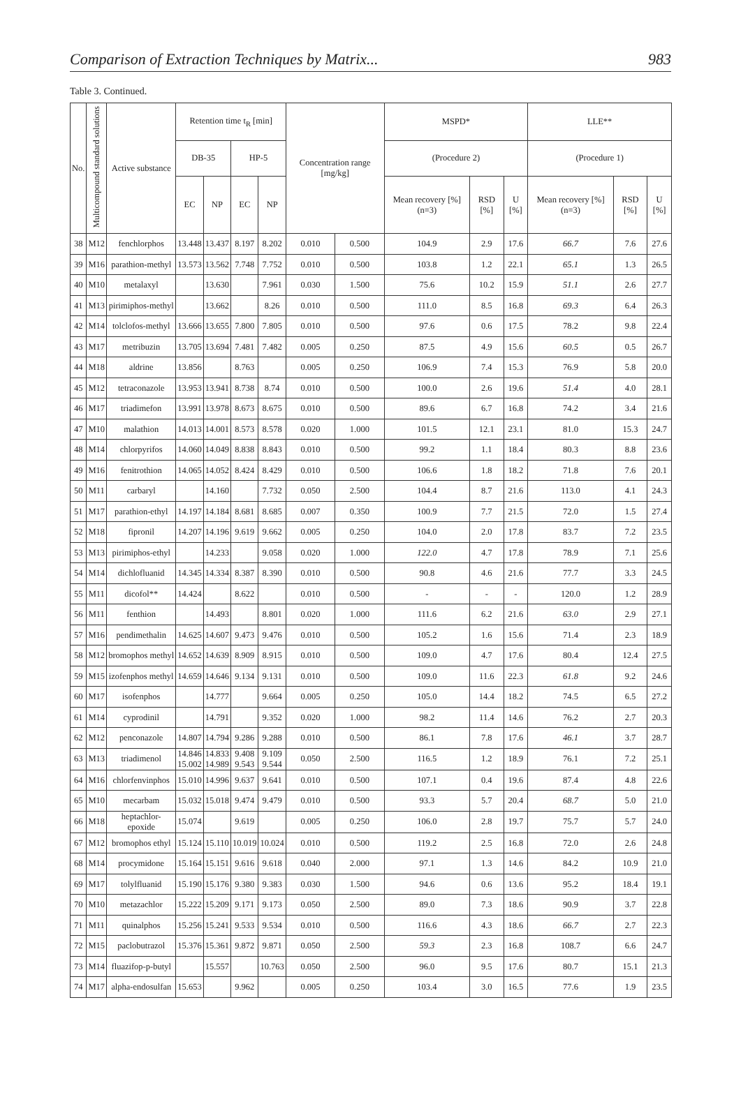Comparison of Extraction Techniques by Matrix... 983
Table 3. Continued.
| No. | Multicompound standard solutions | Active substance | Retention time t<sub>R</sub> [min] | | | | Concentration range [mg/kg] | | MSPD* | | | LLE** | | |
| --- | --- | --- | --- | --- | --- | --- | --- | --- | --- | --- | --- | --- | --- | --- |
| | | | DB-35 | | HP-5 | | | | (Procedure 2) | | | (Procedure 1) | | |
| | | | EC | NP | EC | NP | | | Mean recovery [%] (n=3) | RSD [%] | U [%] | Mean recovery [%] (n=3) | RSD [%] | U [%] |
| 38 | M12 | fenchlorphos | 13.448 | 13.437 | 8.197 | 8.202 | 0.010 | 0.500 | 104.9 | 2.9 | 17.6 | 66.7 | 7.6 | 27.6 |
| 39 | M16 | parathion-methyl | 13.573 | 13.562 | 7.748 | 7.752 | 0.010 | 0.500 | 103.8 | 1.2 | 22.1 | 65.1 | 1.3 | 26.5 |
| 40 | M10 | metalaxyl | | 13.630 | | 7.961 | 0.030 | 1.500 | 75.6 | 10.2 | 15.9 | 51.1 | 2.6 | 27.7 |
| 41 | M13 | pirimiphos-methyl | | 13.662 | | 8.26 | 0.010 | 0.500 | 111.0 | 8.5 | 16.8 | 69.3 | 6.4 | 26.3 |
| 42 | M14 | tolclofos-methyl | 13.666 | 13.655 | 7.800 | 7.805 | 0.010 | 0.500 | 97.6 | 0.6 | 17.5 | 78.2 | 9.8 | 22.4 |
| 43 | M17 | metribuzin | 13.705 | 13.694 | 7.481 | 7.482 | 0.005 | 0.250 | 87.5 | 4.9 | 15.6 | 60.5 | 0.5 | 26.7 |
| 44 | M18 | aldrine | 13.856 | | 8.763 | | 0.005 | 0.250 | 106.9 | 7.4 | 15.3 | 76.9 | 5.8 | 20.0 |
| 45 | M12 | tetraconazole | 13.953 | 13.941 | 8.738 | 8.74 | 0.010 | 0.500 | 100.0 | 2.6 | 19.6 | 51.4 | 4.0 | 28.1 |
| 46 | M17 | triadimefon | 13.991 | 13.978 | 8.673 | 8.675 | 0.010 | 0.500 | 89.6 | 6.7 | 16.8 | 74.2 | 3.4 | 21.6 |
| 47 | M10 | malathion | 14.013 | 14.001 | 8.573 | 8.578 | 0.020 | 1.000 | 101.5 | 12.1 | 23.1 | 81.0 | 15.3 | 24.7 |
| 48 | M14 | chlorpyrifos | 14.060 | 14.049 | 8.838 | 8.843 | 0.010 | 0.500 | 99.2 | 1.1 | 18.4 | 80.3 | 8.8 | 23.6 |
| 49 | M16 | fenitrothion | 14.065 | 14.052 | 8.424 | 8.429 | 0.010 | 0.500 | 106.6 | 1.8 | 18.2 | 71.8 | 7.6 | 20.1 |
| 50 | M11 | carbaryl | | 14.160 | | 7.732 | 0.050 | 2.500 | 104.4 | 8.7 | 21.6 | 113.0 | 4.1 | 24.3 |
| 51 | M17 | parathion-ethyl | 14.197 | 14.184 | 8.681 | 8.685 | 0.007 | 0.350 | 100.9 | 7.7 | 21.5 | 72.0 | 1.5 | 27.4 |
| 52 | M18 | fipronil | 14.207 | 14.196 | 9.619 | 9.662 | 0.005 | 0.250 | 104.0 | 2.0 | 17.8 | 83.7 | 7.2 | 23.5 |
| 53 | M13 | pirimiphos-ethyl | | 14.233 | | 9.058 | 0.020 | 1.000 | 122.0 | 4.7 | 17.8 | 78.9 | 7.1 | 25.6 |
| 54 | M14 | dichlofluanid | 14.345 | 14.334 | 8.387 | 8.390 | 0.010 | 0.500 | 90.8 | 4.6 | 21.6 | 77.7 | 3.3 | 24.5 |
| 55 | M11 | dicofol** | 14.424 | | 8.622 | | 0.010 | 0.500 | - | - | - | 120.0 | 1.2 | 28.9 |
| 56 | M11 | fenthion | | 14.493 | | 8.801 | 0.020 | 1.000 | 111.6 | 6.2 | 21.6 | 63.0 | 2.9 | 27.1 |
| 57 | M16 | pendimethalin | 14.625 | 14.607 | 9.473 | 9.476 | 0.010 | 0.500 | 105.2 | 1.6 | 15.6 | 71.4 | 2.3 | 18.9 |
| 58 | M12 | bromophos methyl | 14.652 | 14.639 | 8.909 | 8.915 | 0.010 | 0.500 | 109.0 | 4.7 | 17.6 | 80.4 | 12.4 | 27.5 |
| 59 | M15 | izofenphos methyl | 14.659 | 14.646 | 9.134 | 9.131 | 0.010 | 0.500 | 109.0 | 11.6 | 22.3 | 61.8 | 9.2 | 24.6 |
| 60 | M17 | isofenphos | | 14.777 | | 9.664 | 0.005 | 0.250 | 105.0 | 14.4 | 18.2 | 74.5 | 6.5 | 27.2 |
| 61 | M14 | cyprodinil | | 14.791 | | 9.352 | 0.020 | 1.000 | 98.2 | 11.4 | 14.6 | 76.2 | 2.7 | 20.3 |
| 62 | M12 | penconazole | 14.807 | 14.794 | 9.286 | 9.288 | 0.010 | 0.500 | 86.1 | 7.8 | 17.6 | 46.1 | 3.7 | 28.7 |
| 63 | M13 | triadimenol | 14.846 15.002 | 14.833 14.989 | 9.408 9.543 | 9.109 9.544 | 0.050 | 2.500 | 116.5 | 1.2 | 18.9 | 76.1 | 7.2 | 25.1 |
| 64 | M16 | chlorfenvinphos | 15.010 | 14.996 | 9.637 | 9.641 | 0.010 | 0.500 | 107.1 | 0.4 | 19.6 | 87.4 | 4.8 | 22.6 |
| 65 | M10 | mecarbam | 15.032 | 15.018 | 9.474 | 9.479 | 0.010 | 0.500 | 93.3 | 5.7 | 20.4 | 68.7 | 5.0 | 21.0 |
| 66 | M18 | heptachlor-epoxide | 15.074 | | 9.619 | | 0.005 | 0.250 | 106.0 | 2.8 | 19.7 | 75.7 | 5.7 | 24.0 |
| 67 | M12 | bromophos ethyl | 15.124 | 15.110 | 10.019 | 10.024 | 0.010 | 0.500 | 119.2 | 2.5 | 16.8 | 72.0 | 2.6 | 24.8 |
| 68 | M14 | procymidone | 15.164 | 15.151 | 9.616 | 9.618 | 0.040 | 2.000 | 97.1 | 1.3 | 14.6 | 84.2 | 10.9 | 21.0 |
| 69 | M17 | tolylfluanid | 15.190 | 15.176 | 9.380 | 9.383 | 0.030 | 1.500 | 94.6 | 0.6 | 13.6 | 95.2 | 18.4 | 19.1 |
| 70 | M10 | metazachlor | 15.222 | 15.209 | 9.171 | 9.173 | 0.050 | 2.500 | 89.0 | 7.3 | 18.6 | 90.9 | 3.7 | 22.8 |
| 71 | M11 | quinalphos | 15.256 | 15.241 | 9.533 | 9.534 | 0.010 | 0.500 | 116.6 | 4.3 | 18.6 | 66.7 | 2.7 | 22.3 |
| 72 | M15 | paclobutrazol | 15.376 | 15.361 | 9.872 | 9.871 | 0.050 | 2.500 | 59.3 | 2.3 | 16.8 | 108.7 | 6.6 | 24.7 |
| 73 | M14 | fluazifop-p-butyl | | 15.557 | | 10.763 | 0.050 | 2.500 | 96.0 | 9.5 | 17.6 | 80.7 | 15.1 | 21.3 |
| 74 | M17 | alpha-endosulfan | 15.653 | | 9.962 | | 0.005 | 0.250 | 103.4 | 3.0 | 16.5 | 77.6 | 1.9 | 23.5 |